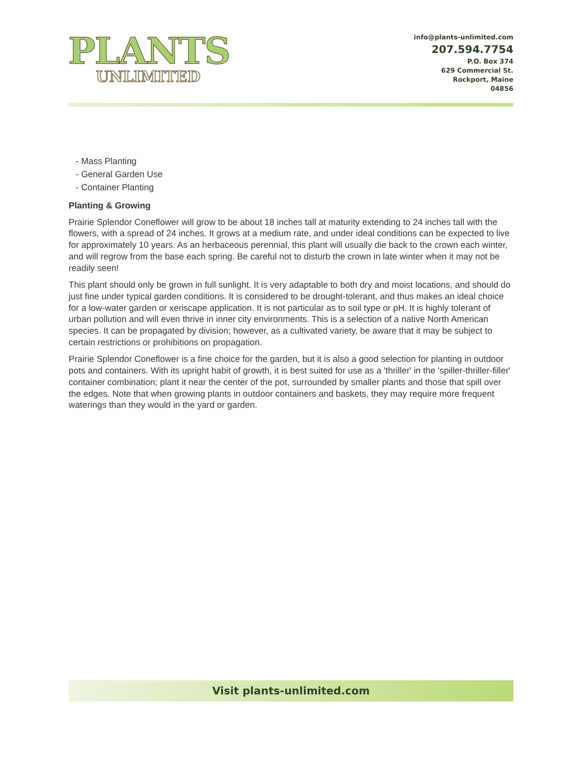PLANTS
UNLIMITED
info@plants-unlimited.com
207.594.7754
P.O. Box 374
629 Commercial St.
Rockport, Maine
04856
- Mass Planting
- General Garden Use
- Container Planting
Planting & Growing
Prairie Splendor Coneflower will grow to be about 18 inches tall at maturity extending to 24 inches tall with the flowers, with a spread of 24 inches. It grows at a medium rate, and under ideal conditions can be expected to live for approximately 10 years. As an herbaceous perennial, this plant will usually die back to the crown each winter, and will regrow from the base each spring. Be careful not to disturb the crown in late winter when it may not be readily seen!
This plant should only be grown in full sunlight. It is very adaptable to both dry and moist locations, and should do just fine under typical garden conditions. It is considered to be drought-tolerant, and thus makes an ideal choice for a low-water garden or xeriscape application. It is not particular as to soil type or pH. It is highly tolerant of urban pollution and will even thrive in inner city environments. This is a selection of a native North American species. It can be propagated by division; however, as a cultivated variety, be aware that it may be subject to certain restrictions or prohibitions on propagation.
Prairie Splendor Coneflower is a fine choice for the garden, but it is also a good selection for planting in outdoor pots and containers. With its upright habit of growth, it is best suited for use as a 'thriller' in the 'spiller-thriller-filler' container combination; plant it near the center of the pot, surrounded by smaller plants and those that spill over the edges. Note that when growing plants in outdoor containers and baskets, they may require more frequent waterings than they would in the yard or garden.
Visit plants-unlimited.com